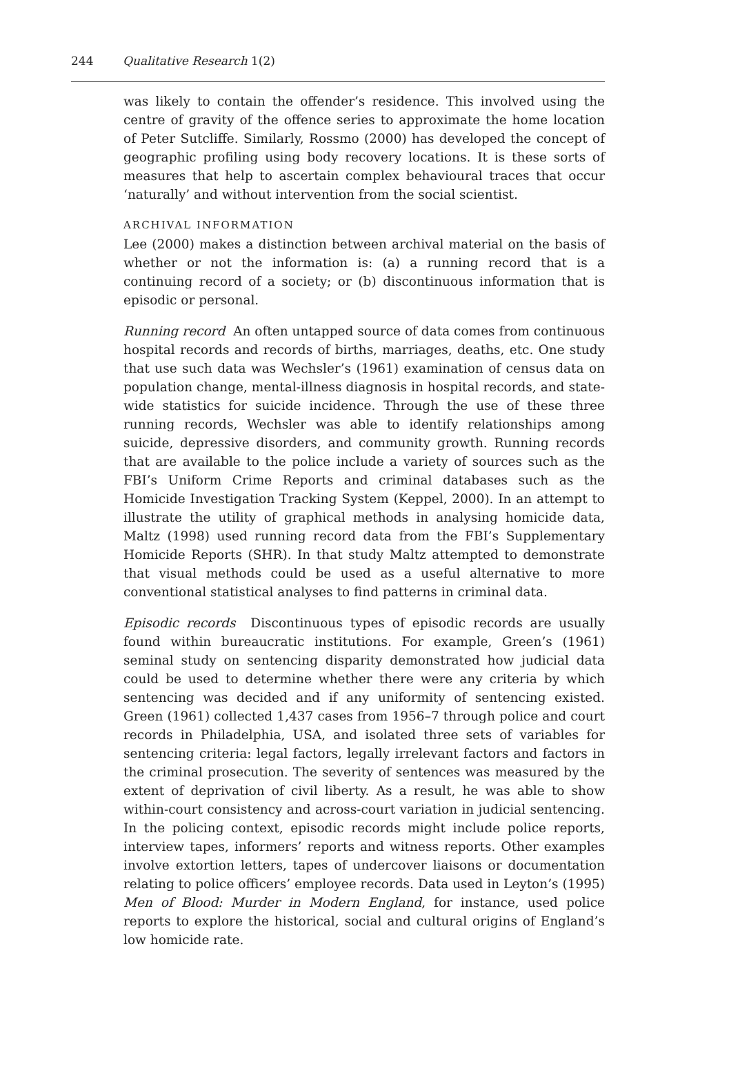244 Qualitative Research 1(2)
was likely to contain the offender’s residence. This involved using the centre of gravity of the offence series to approximate the home location of Peter Sutcliffe. Similarly, Rossmo (2000) has developed the concept of geographic profiling using body recovery locations. It is these sorts of measures that help to ascertain complex behavioural traces that occur ‘naturally’ and without intervention from the social scientist.
ARCHIVAL INFORMATION
Lee (2000) makes a distinction between archival material on the basis of whether or not the information is: (a) a running record that is a continuing record of a society; or (b) discontinuous information that is episodic or personal.
Running record An often untapped source of data comes from continuous hospital records and records of births, marriages, deaths, etc. One study that use such data was Wechsler’s (1961) examination of census data on population change, mental-illness diagnosis in hospital records, and state-wide statistics for suicide incidence. Through the use of these three running records, Wechsler was able to identify relationships among suicide, depressive disorders, and community growth. Running records that are available to the police include a variety of sources such as the FBI’s Uniform Crime Reports and criminal databases such as the Homicide Investigation Tracking System (Keppel, 2000). In an attempt to illustrate the utility of graphical methods in analysing homicide data, Maltz (1998) used running record data from the FBI’s Supplementary Homicide Reports (SHR). In that study Maltz attempted to demonstrate that visual methods could be used as a useful alternative to more conventional statistical analyses to find patterns in criminal data.
Episodic records Discontinuous types of episodic records are usually found within bureaucratic institutions. For example, Green’s (1961) seminal study on sentencing disparity demonstrated how judicial data could be used to determine whether there were any criteria by which sentencing was decided and if any uniformity of sentencing existed. Green (1961) collected 1,437 cases from 1956–7 through police and court records in Philadelphia, USA, and isolated three sets of variables for sentencing criteria: legal factors, legally irrelevant factors and factors in the criminal prosecution. The severity of sentences was measured by the extent of deprivation of civil liberty. As a result, he was able to show within-court consistency and across-court variation in judicial sentencing. In the policing context, episodic records might include police reports, interview tapes, informers’ reports and witness reports. Other examples involve extortion letters, tapes of undercover liaisons or documentation relating to police officers’ employee records. Data used in Leyton’s (1995) Men of Blood: Murder in Modern England, for instance, used police reports to explore the historical, social and cultural origins of England’s low homicide rate.